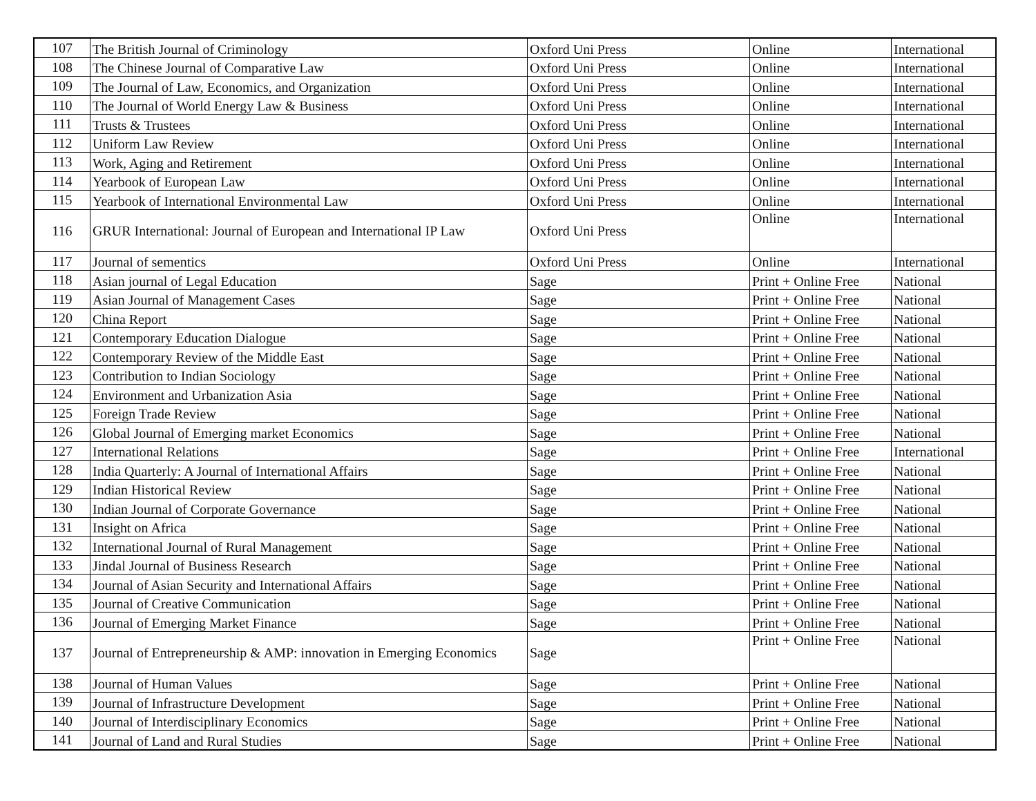| 107 | The British Journal of Criminology | Oxford Uni Press | Online | International |
| 108 | The Chinese Journal of Comparative Law | Oxford Uni Press | Online | International |
| 109 | The Journal of Law, Economics, and Organization | Oxford Uni Press | Online | International |
| 110 | The Journal of World Energy Law & Business | Oxford Uni Press | Online | International |
| 111 | Trusts & Trustees | Oxford Uni Press | Online | International |
| 112 | Uniform Law Review | Oxford Uni Press | Online | International |
| 113 | Work, Aging and Retirement | Oxford Uni Press | Online | International |
| 114 | Yearbook of European Law | Oxford Uni Press | Online | International |
| 115 | Yearbook of International Environmental Law | Oxford Uni Press | Online | International |
| 116 | GRUR International: Journal of European and International IP Law | Oxford Uni Press | Online | International |
| 117 | Journal of sementics | Oxford Uni Press | Online | International |
| 118 | Asian journal of Legal Education | Sage | Print + Online Free | National |
| 119 | Asian Journal of Management Cases | Sage | Print + Online Free | National |
| 120 | China Report | Sage | Print + Online Free | National |
| 121 | Contemporary Education Dialogue | Sage | Print + Online Free | National |
| 122 | Contemporary Review of the Middle East | Sage | Print + Online Free | National |
| 123 | Contribution to Indian Sociology | Sage | Print + Online Free | National |
| 124 | Environment and Urbanization Asia | Sage | Print + Online Free | National |
| 125 | Foreign Trade Review | Sage | Print + Online Free | National |
| 126 | Global Journal of Emerging market Economics | Sage | Print + Online Free | National |
| 127 | International Relations | Sage | Print + Online Free | International |
| 128 | India Quarterly: A Journal of International Affairs | Sage | Print + Online Free | National |
| 129 | Indian Historical Review | Sage | Print + Online Free | National |
| 130 | Indian Journal of Corporate Governance | Sage | Print + Online Free | National |
| 131 | Insight on Africa | Sage | Print + Online Free | National |
| 132 | International Journal of Rural Management | Sage | Print + Online Free | National |
| 133 | Jindal Journal of Business Research | Sage | Print + Online Free | National |
| 134 | Journal of Asian Security and International Affairs | Sage | Print + Online Free | National |
| 135 | Journal of Creative Communication | Sage | Print + Online Free | National |
| 136 | Journal of Emerging Market Finance | Sage | Print + Online Free | National |
| 137 | Journal of Entrepreneurship & AMP: innovation in Emerging Economics | Sage | Print + Online Free | National |
| 138 | Journal of Human Values | Sage | Print + Online Free | National |
| 139 | Journal of Infrastructure Development | Sage | Print + Online Free | National |
| 140 | Journal of Interdisciplinary Economics | Sage | Print + Online Free | National |
| 141 | Journal of Land and Rural Studies | Sage | Print + Online Free | National |